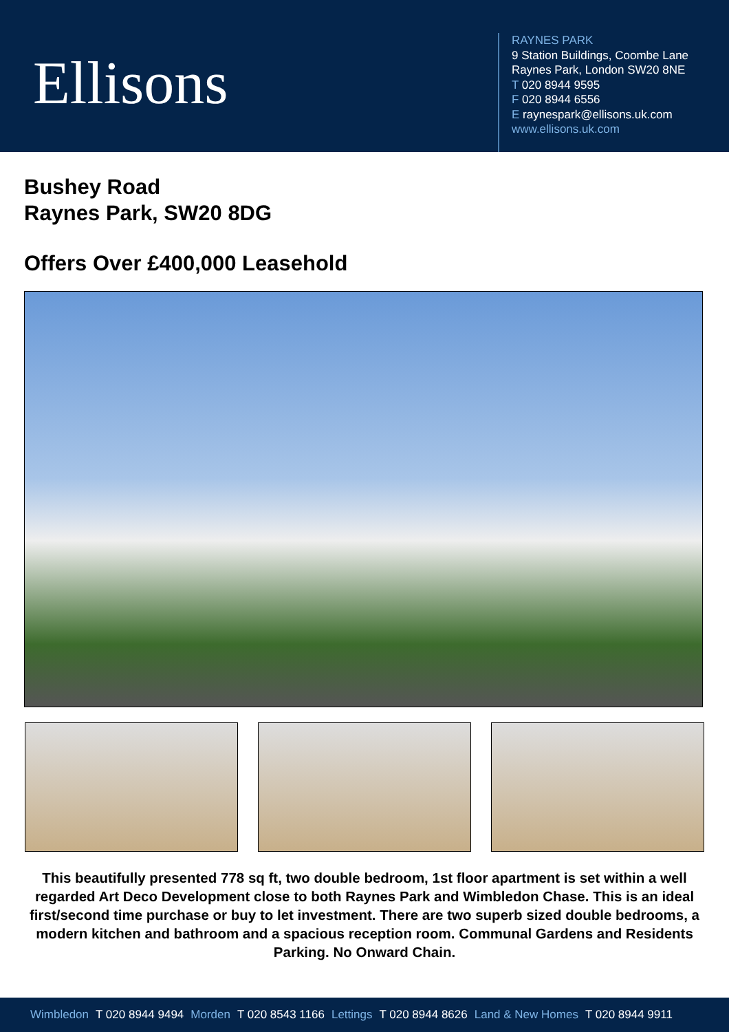Ellisons
RAYNES PARK
9 Station Buildings, Coombe Lane
Raynes Park, London SW20 8NE
T 020 8944 9595
F 020 8944 6556
E raynespark@ellisons.uk.com
www.ellisons.uk.com
Bushey Road
Raynes Park, SW20 8DG
Offers Over £400,000 Leasehold
This beautifully presented 778 sq ft, two double bedroom, 1st floor apartment is set within a well regarded Art Deco Development close to both Raynes Park and Wimbledon Chase. This is an ideal first/second time purchase or buy to let investment. There are two superb sized double bedrooms, a modern kitchen and bathroom and a spacious reception room. Communal Gardens and Residents Parking. No Onward Chain.
Wimbledon T 020 8944 9494 Morden T 020 8543 1166 Lettings T 020 8944 8626 Land & New Homes T 020 8944 9911